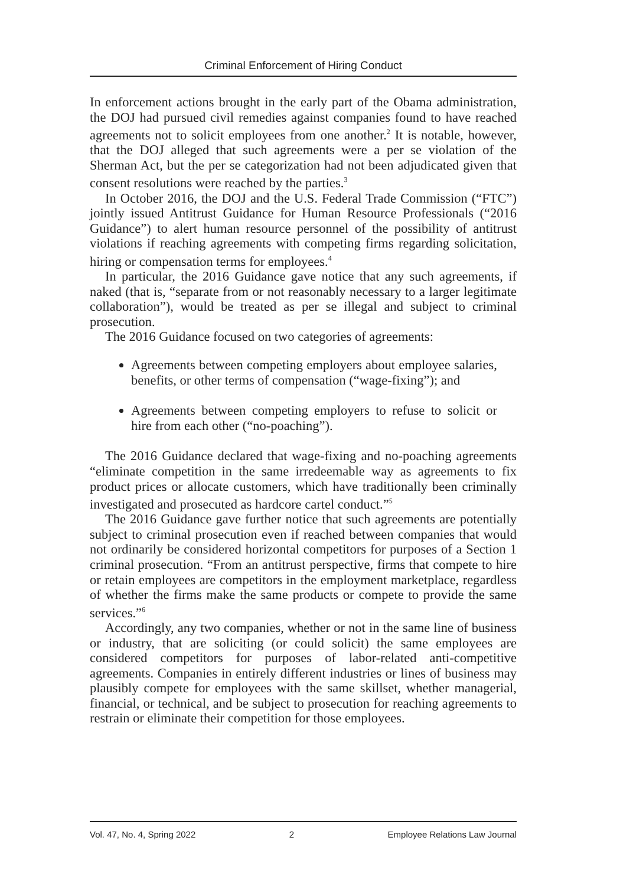Criminal Enforcement of Hiring Conduct
In enforcement actions brought in the early part of the Obama administration, the DOJ had pursued civil remedies against companies found to have reached agreements not to solicit employees from one another.<sup>2</sup> It is notable, however, that the DOJ alleged that such agreements were a per se violation of the Sherman Act, but the per se categorization had not been adjudicated given that consent resolutions were reached by the parties.<sup>3</sup>
In October 2016, the DOJ and the U.S. Federal Trade Commission (“FTC”) jointly issued Antitrust Guidance for Human Resource Professionals (“2016 Guidance”) to alert human resource personnel of the possibility of antitrust violations if reaching agreements with competing firms regarding solicitation, hiring or compensation terms for employees.<sup>4</sup>
In particular, the 2016 Guidance gave notice that any such agreements, if naked (that is, “separate from or not reasonably necessary to a larger legitimate collaboration”), would be treated as per se illegal and subject to criminal prosecution.
The 2016 Guidance focused on two categories of agreements:
Agreements between competing employers about employee salaries, benefits, or other terms of compensation (“wage-fixing”); and
Agreements between competing employers to refuse to solicit or hire from each other (“no-poaching”).
The 2016 Guidance declared that wage-fixing and no-poaching agreements “eliminate competition in the same irredeemable way as agreements to fix product prices or allocate customers, which have traditionally been criminally investigated and prosecuted as hardcore cartel conduct.”<sup>5</sup>
The 2016 Guidance gave further notice that such agreements are potentially subject to criminal prosecution even if reached between companies that would not ordinarily be considered horizontal competitors for purposes of a Section 1 criminal prosecution. “From an antitrust perspective, firms that compete to hire or retain employees are competitors in the employment marketplace, regardless of whether the firms make the same products or compete to provide the same services.”<sup>6</sup>
Accordingly, any two companies, whether or not in the same line of business or industry, that are soliciting (or could solicit) the same employees are considered competitors for purposes of labor-related anti-competitive agreements. Companies in entirely different industries or lines of business may plausibly compete for employees with the same skillset, whether managerial, financial, or technical, and be subject to prosecution for reaching agreements to restrain or eliminate their competition for those employees.
Vol. 47, No. 4, Spring 2022 2 Employee Relations Law Journal